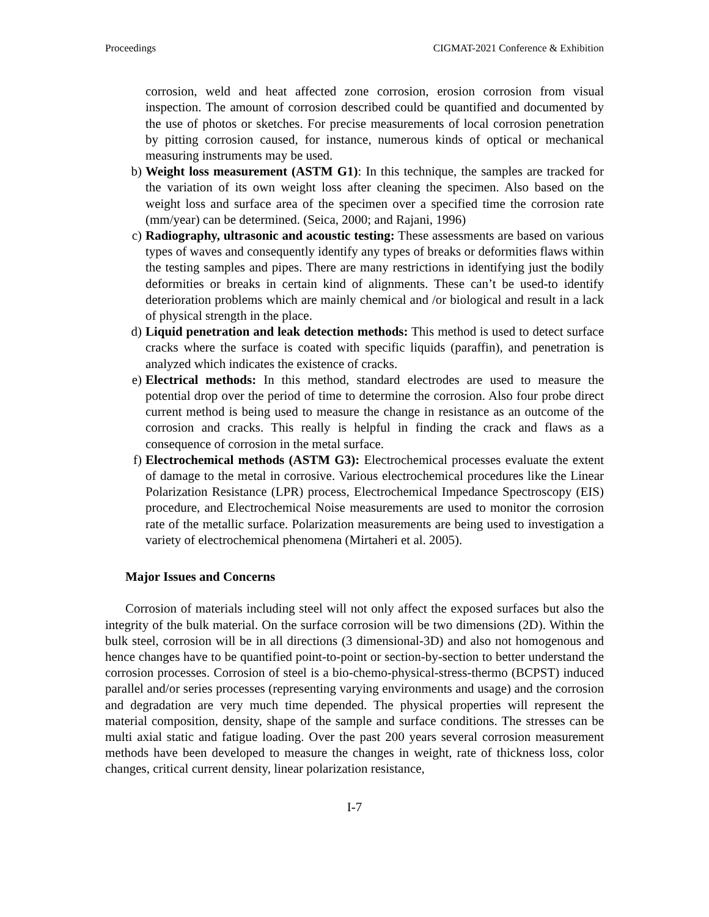Proceedings CIGMAT-2021 Conference & Exhibition
corrosion, weld and heat affected zone corrosion, erosion corrosion from visual inspection. The amount of corrosion described could be quantified and documented by the use of photos or sketches. For precise measurements of local corrosion penetration by pitting corrosion caused, for instance, numerous kinds of optical or mechanical measuring instruments may be used.
b) Weight loss measurement (ASTM G1): In this technique, the samples are tracked for the variation of its own weight loss after cleaning the specimen. Also based on the weight loss and surface area of the specimen over a specified time the corrosion rate (mm/year) can be determined. (Seica, 2000; and Rajani, 1996)
c) Radiography, ultrasonic and acoustic testing: These assessments are based on various types of waves and consequently identify any types of breaks or deformities flaws within the testing samples and pipes. There are many restrictions in identifying just the bodily deformities or breaks in certain kind of alignments. These can’t be used-to identify deterioration problems which are mainly chemical and /or biological and result in a lack of physical strength in the place.
d) Liquid penetration and leak detection methods: This method is used to detect surface cracks where the surface is coated with specific liquids (paraffin), and penetration is analyzed which indicates the existence of cracks.
e) Electrical methods: In this method, standard electrodes are used to measure the potential drop over the period of time to determine the corrosion. Also four probe direct current method is being used to measure the change in resistance as an outcome of the corrosion and cracks. This really is helpful in finding the crack and flaws as a consequence of corrosion in the metal surface.
f) Electrochemical methods (ASTM G3): Electrochemical processes evaluate the extent of damage to the metal in corrosive. Various electrochemical procedures like the Linear Polarization Resistance (LPR) process, Electrochemical Impedance Spectroscopy (EIS) procedure, and Electrochemical Noise measurements are used to monitor the corrosion rate of the metallic surface. Polarization measurements are being used to investigation a variety of electrochemical phenomena (Mirtaheri et al. 2005).
Major Issues and Concerns
Corrosion of materials including steel will not only affect the exposed surfaces but also the integrity of the bulk material. On the surface corrosion will be two dimensions (2D). Within the bulk steel, corrosion will be in all directions (3 dimensional-3D) and also not homogenous and hence changes have to be quantified point-to-point or section-by-section to better understand the corrosion processes. Corrosion of steel is a bio-chemo-physical-stress-thermo (BCPST) induced parallel and/or series processes (representing varying environments and usage) and the corrosion and degradation are very much time depended. The physical properties will represent the material composition, density, shape of the sample and surface conditions. The stresses can be multi axial static and fatigue loading. Over the past 200 years several corrosion measurement methods have been developed to measure the changes in weight, rate of thickness loss, color changes, critical current density, linear polarization resistance,
I-7